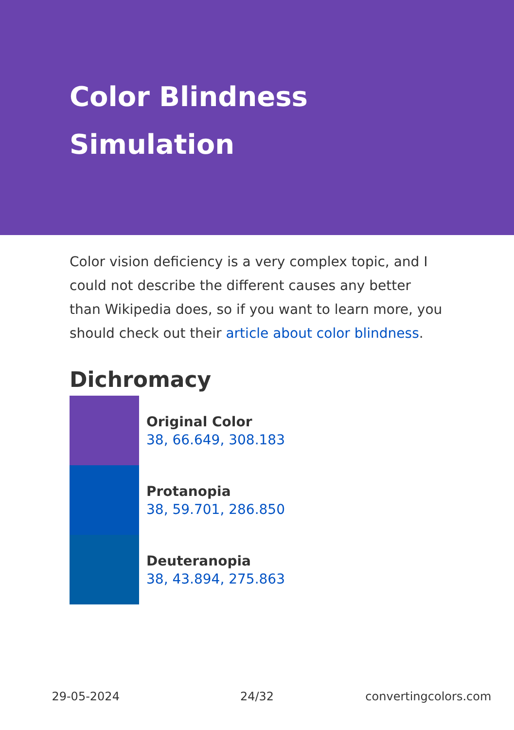Color Blindness Simulation
Color vision deficiency is a very complex topic, and I could not describe the different causes any better than Wikipedia does, so if you want to learn more, you should check out their article about color blindness.
Dichromacy
Original Color
38, 66.649, 308.183
Protanopia
38, 59.701, 286.850
Deuteranopia
38, 43.894, 275.863
29-05-2024 24/32 convertingcolors.com